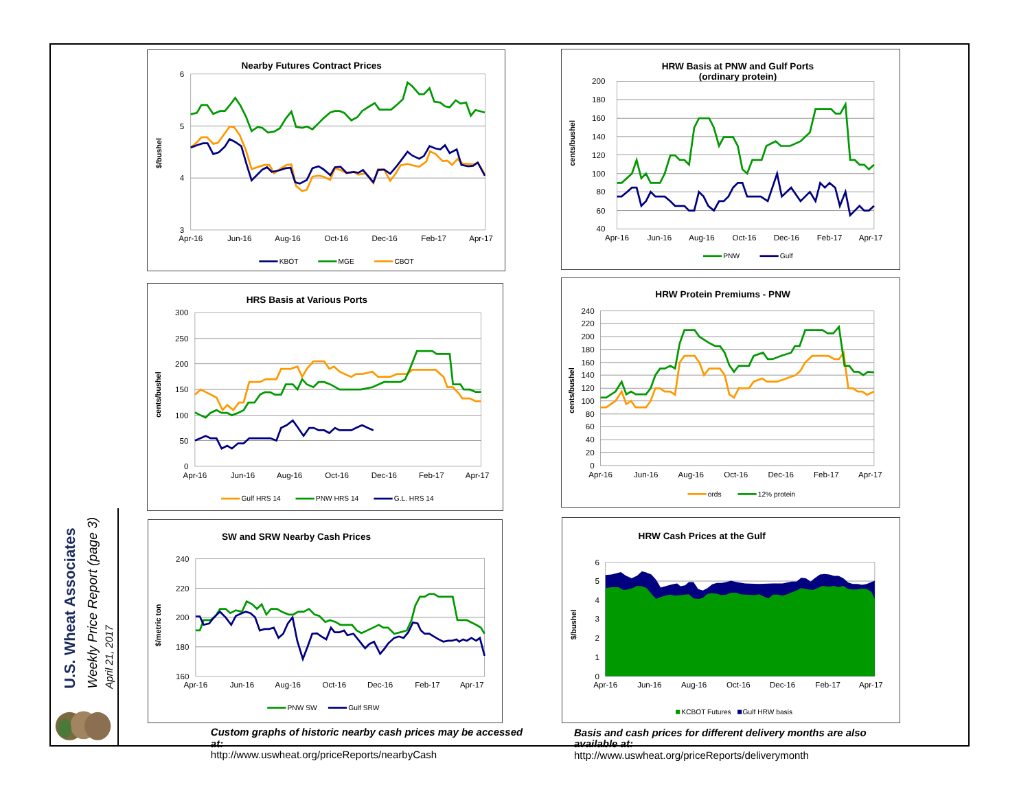U.S. Wheat Associates
Weekly Price Report (page 3)
April 21, 2017
Nearby Futures Contract Prices
6
5
4
3
$/bushel
Apr-16
Jun-16
Aug-16
Oct-16
Dec-16
Feb-17
Apr-17
KBOT
MGE
CBOT
HRS Basis at Various Ports
300
250
200
150
100
50
0
cents/bushel
Apr-16
Jun-16
Aug-16
Oct-16
Dec-16
Feb-17
Apr-17
Gulf HRS 14
PNW HRS 14
G.L. HRS 14
SW and SRW Nearby Cash Prices
240
220
200
180
160
$/metric ton
Apr-16
Jun-16
Aug-16
Oct-16
Dec-16
Feb-17
Apr-17
PNW SW
Gulf SRW
Custom graphs of historic nearby cash prices may be accessed at:
http://www.uswheat.org/priceReports/nearbyCash
HRW Basis at PNW and Gulf Ports
(ordinary protein)
200
180
160
140
120
100
80
60
40
cents/bushel
Apr-16
Jun-16
Aug-16
Oct-16
Dec-16
Feb-17
Apr-17
PNW
Gulf
HRW Protein Premiums - PNW
240
220
200
180
160
140
120
100
80
60
40
20
0
cents/bushel
Apr-16
Jun-16
Aug-16
Oct-16
Dec-16
Feb-17
Apr-17
ords
12% protein
HRW Cash Prices at the Gulf
6
5
4
3
2
1
0
$/bushel
Apr-16
Jun-16
Aug-16
Oct-16
Dec-16
Feb-17
Apr-17
KCBOT Futures
Gulf HRW basis
Basis and cash prices for different delivery months are also available at:
http://www.uswheat.org/priceReports/deliverymonth